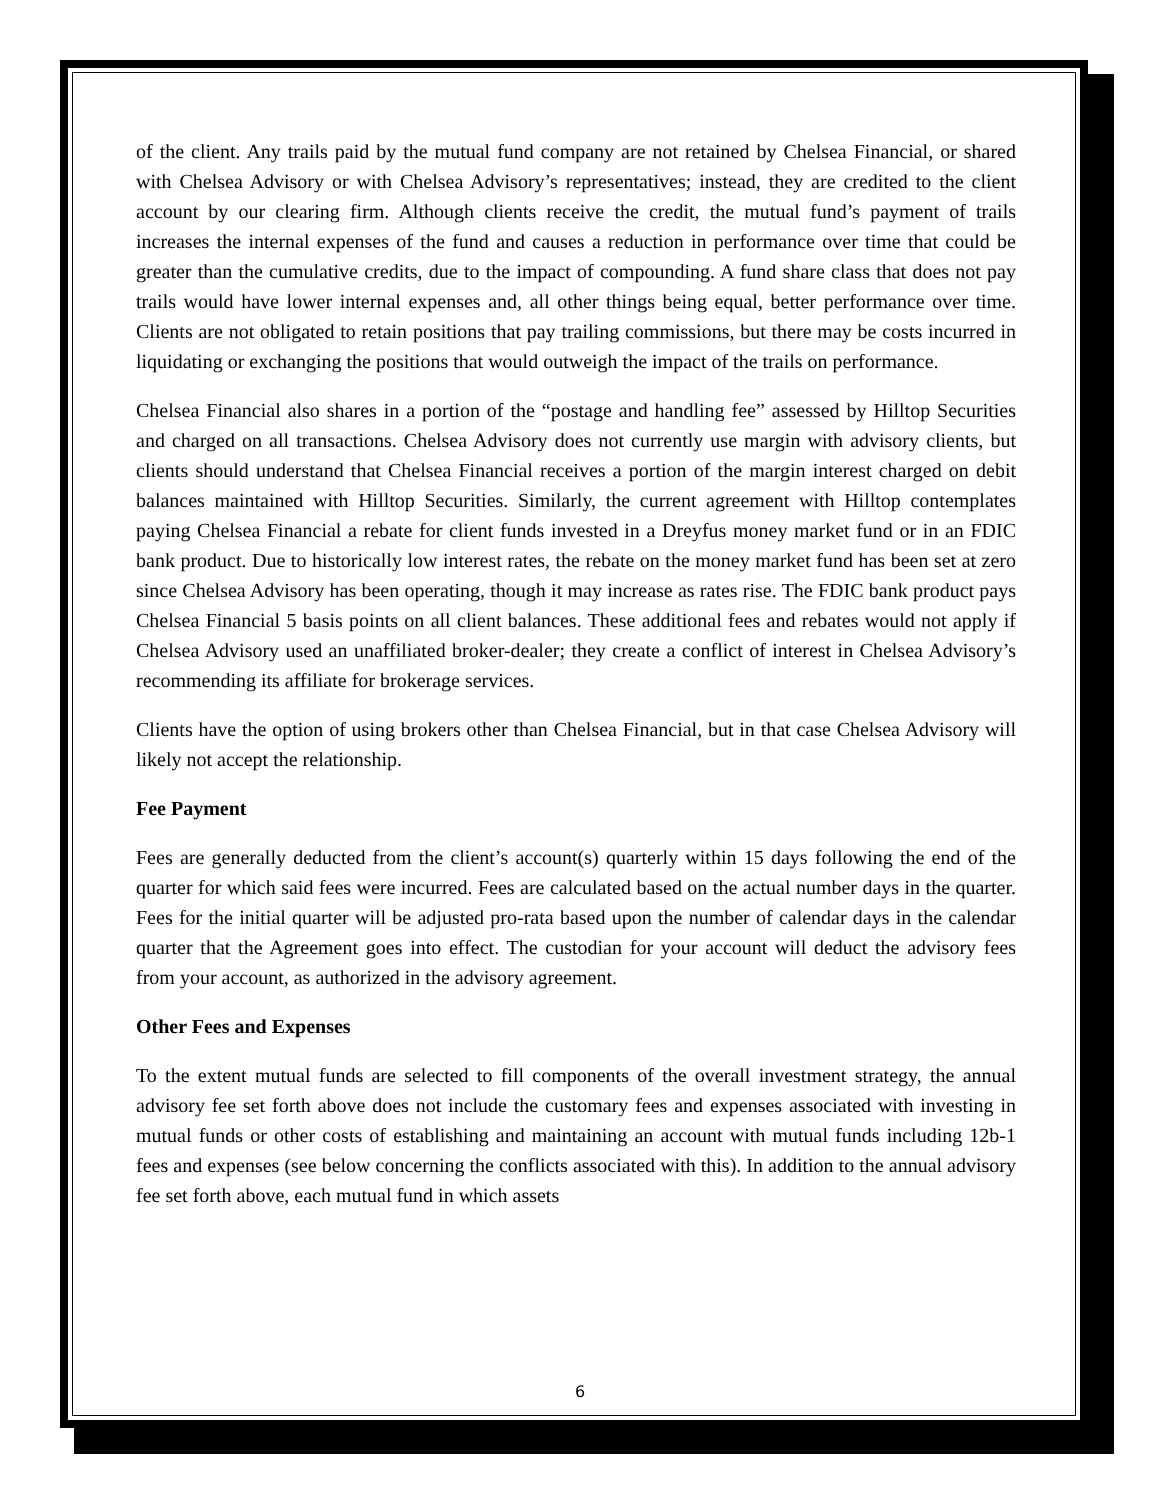of the client. Any trails paid by the mutual fund company are not retained by Chelsea Financial, or shared with Chelsea Advisory or with Chelsea Advisory’s representatives; instead, they are credited to the client account by our clearing firm. Although clients receive the credit, the mutual fund’s payment of trails increases the internal expenses of the fund and causes a reduction in performance over time that could be greater than the cumulative credits, due to the impact of compounding. A fund share class that does not pay trails would have lower internal expenses and, all other things being equal, better performance over time. Clients are not obligated to retain positions that pay trailing commissions, but there may be costs incurred in liquidating or exchanging the positions that would outweigh the impact of the trails on performance.
Chelsea Financial also shares in a portion of the “postage and handling fee” assessed by Hilltop Securities and charged on all transactions. Chelsea Advisory does not currently use margin with advisory clients, but clients should understand that Chelsea Financial receives a portion of the margin interest charged on debit balances maintained with Hilltop Securities. Similarly, the current agreement with Hilltop contemplates paying Chelsea Financial a rebate for client funds invested in a Dreyfus money market fund or in an FDIC bank product. Due to historically low interest rates, the rebate on the money market fund has been set at zero since Chelsea Advisory has been operating, though it may increase as rates rise. The FDIC bank product pays Chelsea Financial 5 basis points on all client balances. These additional fees and rebates would not apply if Chelsea Advisory used an unaffiliated broker-dealer; they create a conflict of interest in Chelsea Advisory’s recommending its affiliate for brokerage services.
Clients have the option of using brokers other than Chelsea Financial, but in that case Chelsea Advisory will likely not accept the relationship.
Fee Payment
Fees are generally deducted from the client’s account(s) quarterly within 15 days following the end of the quarter for which said fees were incurred. Fees are calculated based on the actual number days in the quarter. Fees for the initial quarter will be adjusted pro-rata based upon the number of calendar days in the calendar quarter that the Agreement goes into effect. The custodian for your account will deduct the advisory fees from your account, as authorized in the advisory agreement.
Other Fees and Expenses
To the extent mutual funds are selected to fill components of the overall investment strategy, the annual advisory fee set forth above does not include the customary fees and expenses associated with investing in mutual funds or other costs of establishing and maintaining an account with mutual funds including 12b-1 fees and expenses (see below concerning the conflicts associated with this). In addition to the annual advisory fee set forth above, each mutual fund in which assets
6